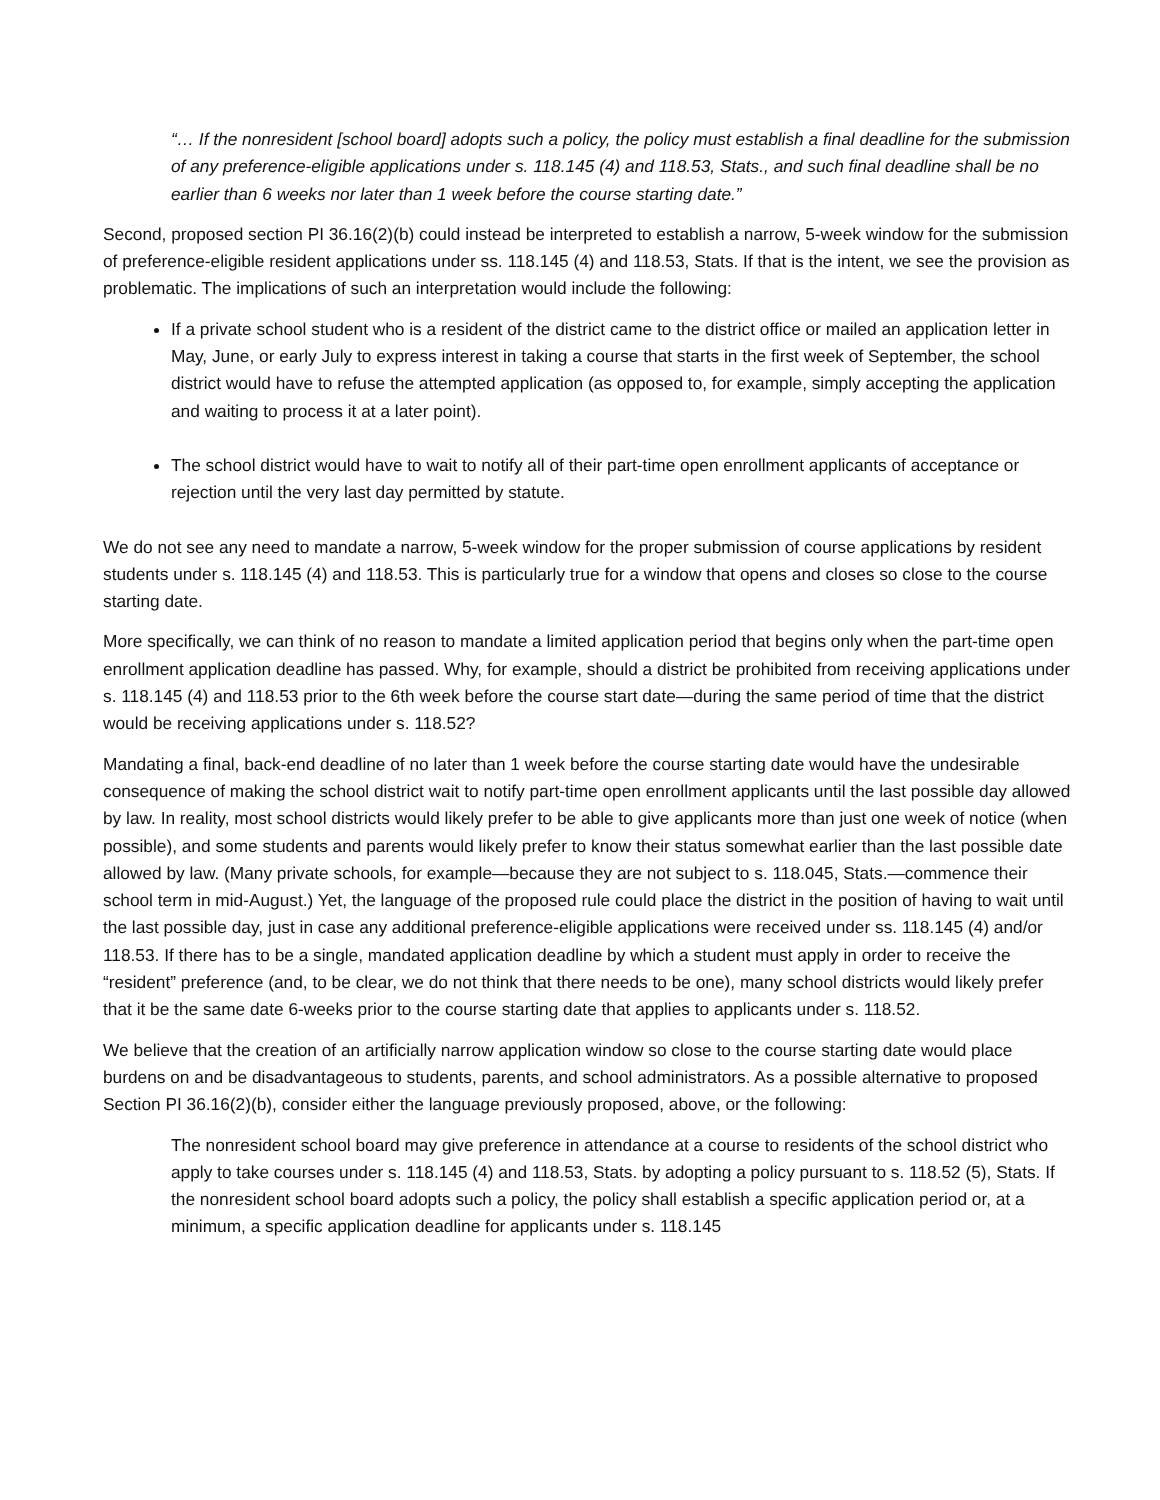“… If the nonresident [school board] adopts such a policy, the policy must establish a final deadline for the submission of any preference-eligible applications under s. 118.145 (4) and 118.53, Stats., and such final deadline shall be no earlier than 6 weeks nor later than 1 week before the course starting date.”
Second, proposed section PI 36.16(2)(b) could instead be interpreted to establish a narrow, 5-week window for the submission of preference-eligible resident applications under ss. 118.145 (4) and 118.53, Stats. If that is the intent, we see the provision as problematic. The implications of such an interpretation would include the following:
If a private school student who is a resident of the district came to the district office or mailed an application letter in May, June, or early July to express interest in taking a course that starts in the first week of September, the school district would have to refuse the attempted application (as opposed to, for example, simply accepting the application and waiting to process it at a later point).
The school district would have to wait to notify all of their part-time open enrollment applicants of acceptance or rejection until the very last day permitted by statute.
We do not see any need to mandate a narrow, 5-week window for the proper submission of course applications by resident students under s. 118.145 (4) and 118.53. This is particularly true for a window that opens and closes so close to the course starting date.
More specifically, we can think of no reason to mandate a limited application period that begins only when the part-time open enrollment application deadline has passed. Why, for example, should a district be prohibited from receiving applications under s. 118.145 (4) and 118.53 prior to the 6th week before the course start date—during the same period of time that the district would be receiving applications under s. 118.52?
Mandating a final, back-end deadline of no later than 1 week before the course starting date would have the undesirable consequence of making the school district wait to notify part-time open enrollment applicants until the last possible day allowed by law. In reality, most school districts would likely prefer to be able to give applicants more than just one week of notice (when possible), and some students and parents would likely prefer to know their status somewhat earlier than the last possible date allowed by law. (Many private schools, for example—because they are not subject to s. 118.045, Stats.—commence their school term in mid-August.) Yet, the language of the proposed rule could place the district in the position of having to wait until the last possible day, just in case any additional preference-eligible applications were received under ss. 118.145 (4) and/or 118.53. If there has to be a single, mandated application deadline by which a student must apply in order to receive the “resident” preference (and, to be clear, we do not think that there needs to be one), many school districts would likely prefer that it be the same date 6-weeks prior to the course starting date that applies to applicants under s. 118.52.
We believe that the creation of an artificially narrow application window so close to the course starting date would place burdens on and be disadvantageous to students, parents, and school administrators. As a possible alternative to proposed Section PI 36.16(2)(b), consider either the language previously proposed, above, or the following:
The nonresident school board may give preference in attendance at a course to residents of the school district who apply to take courses under s. 118.145 (4) and 118.53, Stats. by adopting a policy pursuant to s. 118.52 (5), Stats. If the nonresident school board adopts such a policy, the policy shall establish a specific application period or, at a minimum, a specific application deadline for applicants under s. 118.145